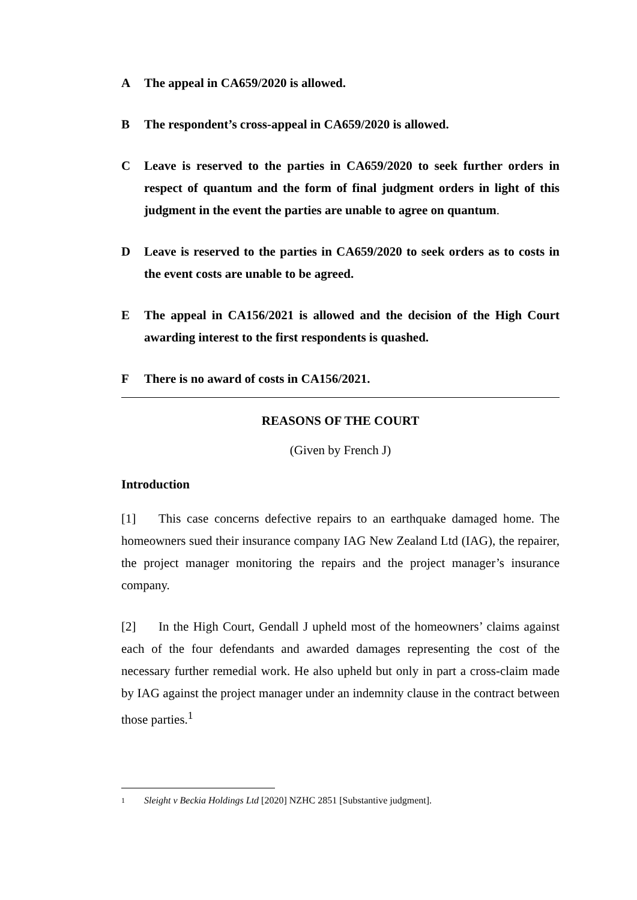A The appeal in CA659/2020 is allowed.
B The respondent’s cross-appeal in CA659/2020 is allowed.
C Leave is reserved to the parties in CA659/2020 to seek further orders in respect of quantum and the form of final judgment orders in light of this judgment in the event the parties are unable to agree on quantum.
D Leave is reserved to the parties in CA659/2020 to seek orders as to costs in the event costs are unable to be agreed.
E The appeal in CA156/2021 is allowed and the decision of the High Court awarding interest to the first respondents is quashed.
F There is no award of costs in CA156/2021.
REASONS OF THE COURT
(Given by French J)
Introduction
[1] This case concerns defective repairs to an earthquake damaged home. The homeowners sued their insurance company IAG New Zealand Ltd (IAG), the repairer, the project manager monitoring the repairs and the project manager’s insurance company.
[2] In the High Court, Gendall J upheld most of the homeowners’ claims against each of the four defendants and awarded damages representing the cost of the necessary further remedial work. He also upheld but only in part a cross-claim made by IAG against the project manager under an indemnity clause in the contract between those parties.<sup>1</sup>
1 Sleight v Beckia Holdings Ltd [2020] NZHC 2851 [Substantive judgment].